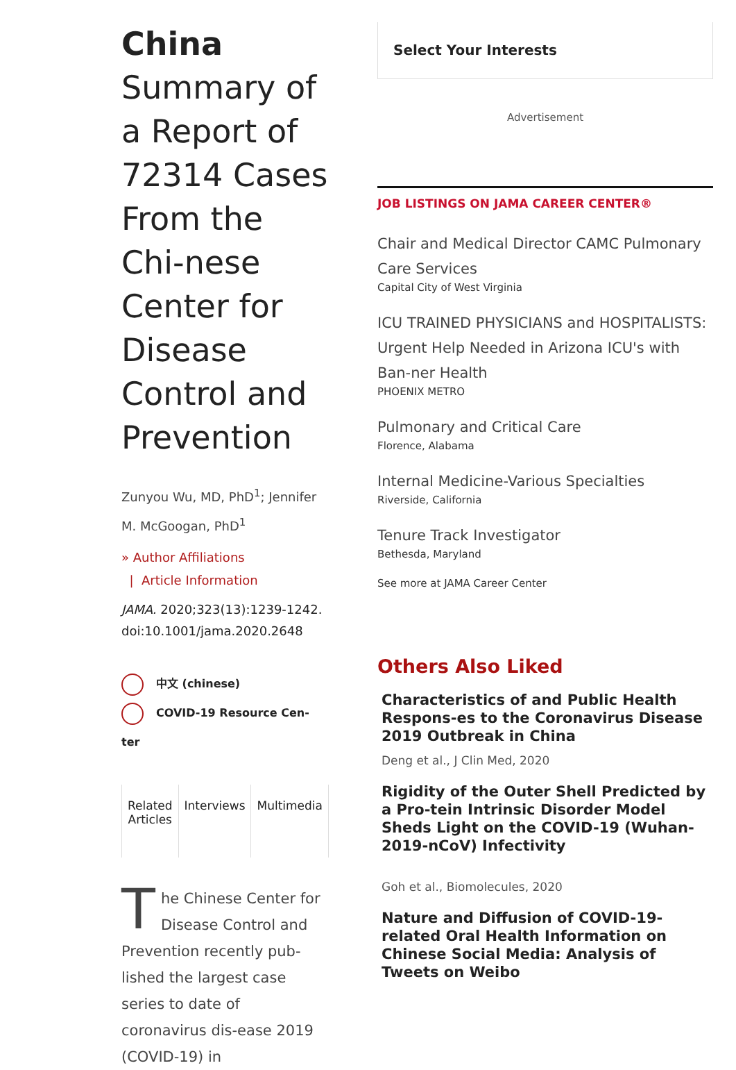China
Summary of a Report of 72314 Cases From the Chi-nese Center for Disease Control and Prevention
Zunyou Wu, MD, PhD<sup>1</sup>; Jennifer M. McGoogan, PhD<sup>1</sup>
» Author Affiliations
| Article Information
JAMA. 2020;323(13):1239-1242. doi:10.1001/jama.2020.2648
中文 (chinese)
COVID-19 Resource Cen-
ter
Related
Articles
Interviews Multimedia
The Chinese Center for Disease Control and Prevention recently pub-lished the largest case series to date of coronavirus dis-ease 2019 (COVID-19) in
Select Your Interests
Advertisement
JOB LISTINGS ON JAMA CAREER CENTER®
Chair and Medical Director CAMC Pulmonary Care Services
Capital City of West Virginia
ICU TRAINED PHYSICIANS and HOSPITALISTS: Urgent Help Needed in Arizona ICU's with Ban-ner Health
PHOENIX METRO
Pulmonary and Critical Care
Florence, Alabama
Internal Medicine-Various Specialties
Riverside, California
Tenure Track Investigator
Bethesda, Maryland
See more at JAMA Career Center
Others Also Liked
Characteristics of and Public Health Respons-es to the Coronavirus Disease 2019 Outbreak in China
Deng et al., J Clin Med, 2020
Rigidity of the Outer Shell Predicted by a Pro-tein Intrinsic Disorder Model Sheds Light on the COVID-19 (Wuhan-2019-nCoV) Infectivity
Goh et al., Biomolecules, 2020
Nature and Diffusion of COVID-19-related Oral Health Information on Chinese Social Media: Analysis of Tweets on Weibo